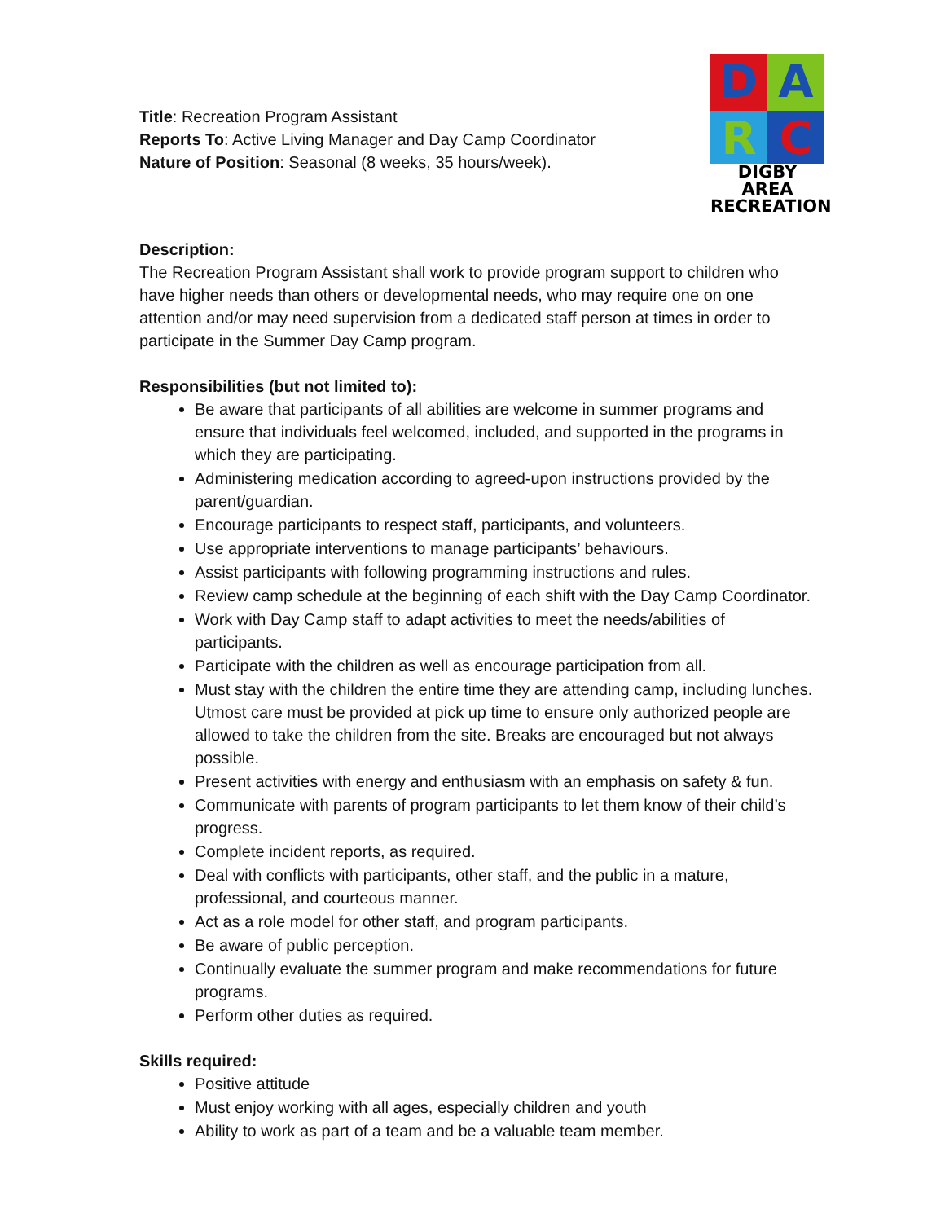Title: Recreation Program Assistant
Reports To: Active Living Manager and Day Camp Coordinator
Nature of Position: Seasonal (8 weeks, 35 hours/week).
D
A
R
C
DIGBY AREA
RECREATION
Description:
The Recreation Program Assistant shall work to provide program support to children who have higher needs than others or developmental needs, who may require one on one attention and/or may need supervision from a dedicated staff person at times in order to participate in the Summer Day Camp program.
Responsibilities (but not limited to):
Be aware that participants of all abilities are welcome in summer programs and ensure that individuals feel welcomed, included, and supported in the programs in which they are participating.
Administering medication according to agreed-upon instructions provided by the parent/guardian.
Encourage participants to respect staff, participants, and volunteers.
Use appropriate interventions to manage participants’ behaviours.
Assist participants with following programming instructions and rules.
Review camp schedule at the beginning of each shift with the Day Camp Coordinator.
Work with Day Camp staff to adapt activities to meet the needs/abilities of participants.
Participate with the children as well as encourage participation from all.
Must stay with the children the entire time they are attending camp, including lunches. Utmost care must be provided at pick up time to ensure only authorized people are allowed to take the children from the site. Breaks are encouraged but not always possible.
Present activities with energy and enthusiasm with an emphasis on safety & fun.
Communicate with parents of program participants to let them know of their child’s progress.
Complete incident reports, as required.
Deal with conflicts with participants, other staff, and the public in a mature, professional, and courteous manner.
Act as a role model for other staff, and program participants.
Be aware of public perception.
Continually evaluate the summer program and make recommendations for future programs.
Perform other duties as required.
Skills required:
Positive attitude
Must enjoy working with all ages, especially children and youth
Ability to work as part of a team and be a valuable team member.